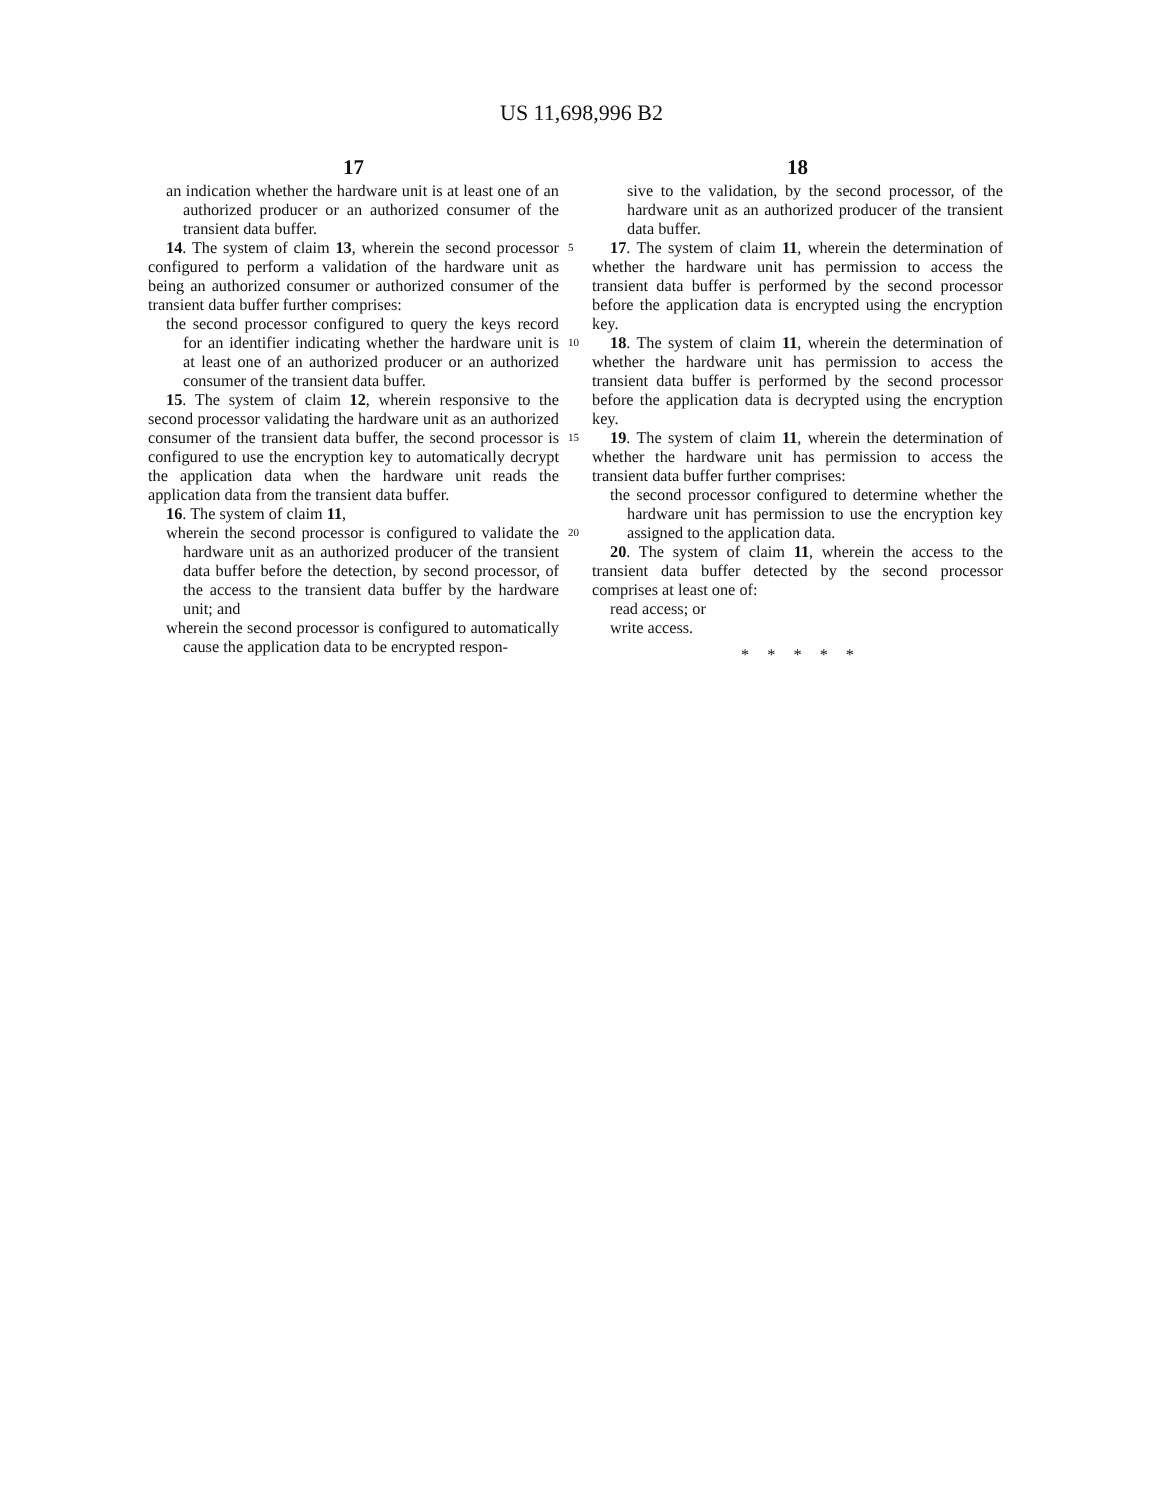US 11,698,996 B2
17
an indication whether the hardware unit is at least one of an authorized producer or an authorized consumer of the transient data buffer.
14. The system of claim 13, wherein the second processor configured to perform a validation of the hardware unit as being an authorized consumer or authorized consumer of the transient data buffer further comprises:
the second processor configured to query the keys record for an identifier indicating whether the hardware unit is at least one of an authorized producer or an authorized consumer of the transient data buffer.
15. The system of claim 12, wherein responsive to the second processor validating the hardware unit as an authorized consumer of the transient data buffer, the second processor is configured to use the encryption key to automatically decrypt the application data when the hardware unit reads the application data from the transient data buffer.
16. The system of claim 11,
wherein the second processor is configured to validate the hardware unit as an authorized producer of the transient data buffer before the detection, by second processor, of the access to the transient data buffer by the hardware unit; and
wherein the second processor is configured to automatically cause the application data to be encrypted respon-
5
10
15
20
18
sive to the validation, by the second processor, of the hardware unit as an authorized producer of the transient data buffer.
17. The system of claim 11, wherein the determination of whether the hardware unit has permission to access the transient data buffer is performed by the second processor before the application data is encrypted using the encryption key.
18. The system of claim 11, wherein the determination of whether the hardware unit has permission to access the transient data buffer is performed by the second processor before the application data is decrypted using the encryption key.
19. The system of claim 11, wherein the determination of whether the hardware unit has permission to access the transient data buffer further comprises:
the second processor configured to determine whether the hardware unit has permission to use the encryption key assigned to the application data.
20. The system of claim 11, wherein the access to the transient data buffer detected by the second processor comprises at least one of:
read access; or
write access.
* * * * *